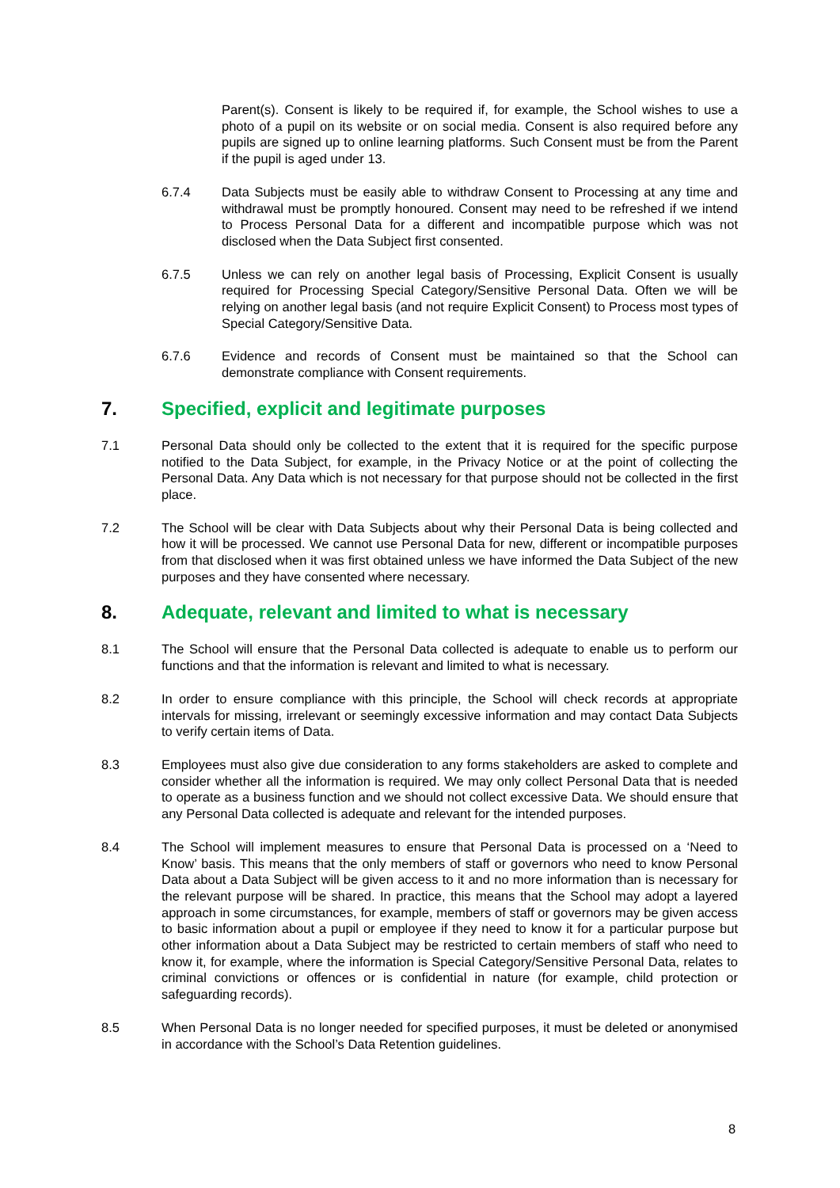Parent(s). Consent is likely to be required if, for example, the School wishes to use a photo of a pupil on its website or on social media. Consent is also required before any pupils are signed up to online learning platforms. Such Consent must be from the Parent if the pupil is aged under 13.
6.7.4 Data Subjects must be easily able to withdraw Consent to Processing at any time and withdrawal must be promptly honoured. Consent may need to be refreshed if we intend to Process Personal Data for a different and incompatible purpose which was not disclosed when the Data Subject first consented.
6.7.5 Unless we can rely on another legal basis of Processing, Explicit Consent is usually required for Processing Special Category/Sensitive Personal Data. Often we will be relying on another legal basis (and not require Explicit Consent) to Process most types of Special Category/Sensitive Data.
6.7.6 Evidence and records of Consent must be maintained so that the School can demonstrate compliance with Consent requirements.
7. Specified, explicit and legitimate purposes
7.1 Personal Data should only be collected to the extent that it is required for the specific purpose notified to the Data Subject, for example, in the Privacy Notice or at the point of collecting the Personal Data. Any Data which is not necessary for that purpose should not be collected in the first place.
7.2 The School will be clear with Data Subjects about why their Personal Data is being collected and how it will be processed. We cannot use Personal Data for new, different or incompatible purposes from that disclosed when it was first obtained unless we have informed the Data Subject of the new purposes and they have consented where necessary.
8. Adequate, relevant and limited to what is necessary
8.1 The School will ensure that the Personal Data collected is adequate to enable us to perform our functions and that the information is relevant and limited to what is necessary.
8.2 In order to ensure compliance with this principle, the School will check records at appropriate intervals for missing, irrelevant or seemingly excessive information and may contact Data Subjects to verify certain items of Data.
8.3 Employees must also give due consideration to any forms stakeholders are asked to complete and consider whether all the information is required. We may only collect Personal Data that is needed to operate as a business function and we should not collect excessive Data. We should ensure that any Personal Data collected is adequate and relevant for the intended purposes.
8.4 The School will implement measures to ensure that Personal Data is processed on a ‘Need to Know’ basis. This means that the only members of staff or governors who need to know Personal Data about a Data Subject will be given access to it and no more information than is necessary for the relevant purpose will be shared. In practice, this means that the School may adopt a layered approach in some circumstances, for example, members of staff or governors may be given access to basic information about a pupil or employee if they need to know it for a particular purpose but other information about a Data Subject may be restricted to certain members of staff who need to know it, for example, where the information is Special Category/Sensitive Personal Data, relates to criminal convictions or offences or is confidential in nature (for example, child protection or safeguarding records).
8.5 When Personal Data is no longer needed for specified purposes, it must be deleted or anonymised in accordance with the School’s Data Retention guidelines.
8